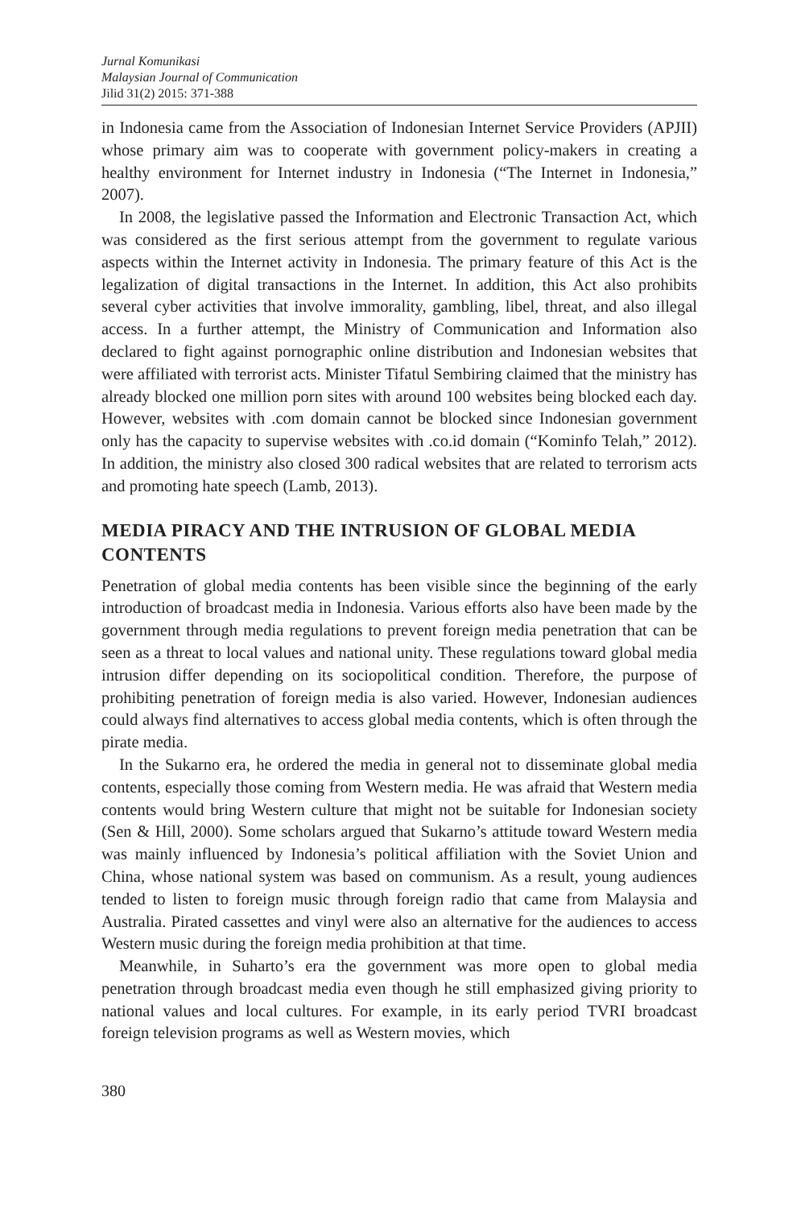Jurnal Komunikasi
Malaysian Journal of Communication
Jilid 31(2) 2015: 371-388
in Indonesia came from the Association of Indonesian Internet Service Providers (APJII) whose primary aim was to cooperate with government policy-makers in creating a healthy environment for Internet industry in Indonesia (“The Internet in Indonesia,” 2007).
In 2008, the legislative passed the Information and Electronic Transaction Act, which was considered as the first serious attempt from the government to regulate various aspects within the Internet activity in Indonesia. The primary feature of this Act is the legalization of digital transactions in the Internet. In addition, this Act also prohibits several cyber activities that involve immorality, gambling, libel, threat, and also illegal access. In a further attempt, the Ministry of Communication and Information also declared to fight against pornographic online distribution and Indonesian websites that were affiliated with terrorist acts. Minister Tifatul Sembiring claimed that the ministry has already blocked one million porn sites with around 100 websites being blocked each day. However, websites with .com domain cannot be blocked since Indonesian government only has the capacity to supervise websites with .co.id domain (“Kominfo Telah,” 2012). In addition, the ministry also closed 300 radical websites that are related to terrorism acts and promoting hate speech (Lamb, 2013).
MEDIA PIRACY AND THE INTRUSION OF GLOBAL MEDIA CONTENTS
Penetration of global media contents has been visible since the beginning of the early introduction of broadcast media in Indonesia. Various efforts also have been made by the government through media regulations to prevent foreign media penetration that can be seen as a threat to local values and national unity. These regulations toward global media intrusion differ depending on its sociopolitical condition. Therefore, the purpose of prohibiting penetration of foreign media is also varied. However, Indonesian audiences could always find alternatives to access global media contents, which is often through the pirate media.
In the Sukarno era, he ordered the media in general not to disseminate global media contents, especially those coming from Western media. He was afraid that Western media contents would bring Western culture that might not be suitable for Indonesian society (Sen & Hill, 2000). Some scholars argued that Sukarno’s attitude toward Western media was mainly influenced by Indonesia’s political affiliation with the Soviet Union and China, whose national system was based on communism. As a result, young audiences tended to listen to foreign music through foreign radio that came from Malaysia and Australia. Pirated cassettes and vinyl were also an alternative for the audiences to access Western music during the foreign media prohibition at that time.
Meanwhile, in Suharto’s era the government was more open to global media penetration through broadcast media even though he still emphasized giving priority to national values and local cultures. For example, in its early period TVRI broadcast foreign television programs as well as Western movies, which
380